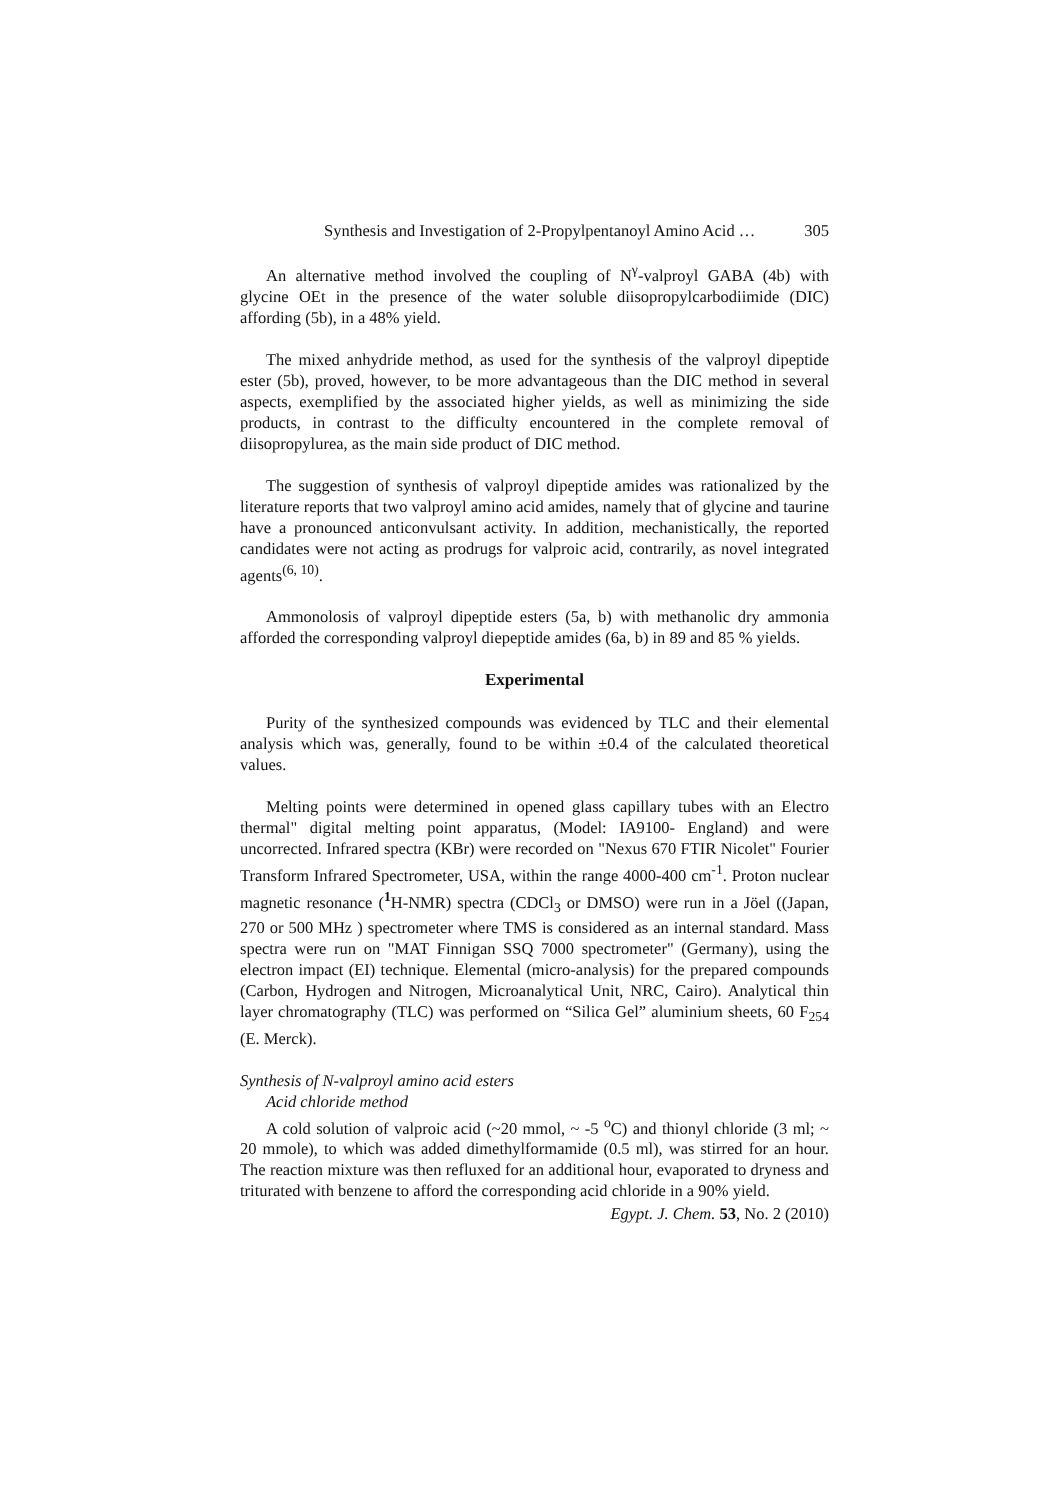Synthesis and Investigation of 2-Propylpentanoyl Amino Acid … 305
An alternative method involved the coupling of N<sup>γ</sup>-valproyl GABA (4b) with glycine OEt in the presence of the water soluble diisopropylcarbodiimide (DIC) affording (5b), in a 48% yield.
The mixed anhydride method, as used for the synthesis of the valproyl dipeptide ester (5b), proved, however, to be more advantageous than the DIC method in several aspects, exemplified by the associated higher yields, as well as minimizing the side products, in contrast to the difficulty encountered in the complete removal of diisopropylurea, as the main side product of DIC method.
The suggestion of synthesis of valproyl dipeptide amides was rationalized by the literature reports that two valproyl amino acid amides, namely that of glycine and taurine have a pronounced anticonvulsant activity. In addition, mechanistically, the reported candidates were not acting as prodrugs for valproic acid, contrarily, as novel integrated agents<sup>(6, 10)</sup>.
Ammonolosis of valproyl dipeptide esters (5a, b) with methanolic dry ammonia afforded the corresponding valproyl diepeptide amides (6a, b) in 89 and 85 % yields.
Experimental
Purity of the synthesized compounds was evidenced by TLC and their elemental analysis which was, generally, found to be within ±0.4 of the calculated theoretical values.
Melting points were determined in opened glass capillary tubes with an Electro thermal" digital melting point apparatus, (Model: IA9100- England) and were uncorrected. Infrared spectra (KBr) were recorded on "Nexus 670 FTIR Nicolet" Fourier Transform Infrared Spectrometer, USA, within the range 4000-400 cm<sup>-1</sup>. Proton nuclear magnetic resonance (<sup>1</sup>H-NMR) spectra (CDCl<sub>3</sub> or DMSO) were run in a Jöel ((Japan, 270 or 500 MHz ) spectrometer where TMS is considered as an internal standard. Mass spectra were run on "MAT Finnigan SSQ 7000 spectrometer" (Germany), using the electron impact (EI) technique. Elemental (micro-analysis) for the prepared compounds (Carbon, Hydrogen and Nitrogen, Microanalytical Unit, NRC, Cairo). Analytical thin layer chromatography (TLC) was performed on “Silica Gel” aluminium sheets, 60 F<sub>254</sub> (E. Merck).
Synthesis of N-valproyl amino acid esters
Acid chloride method
A cold solution of valproic acid (~20 mmol, ~ -5 <sup>o</sup>C) and thionyl chloride (3 ml; ~ 20 mmole), to which was added dimethylformamide (0.5 ml), was stirred for an hour. The reaction mixture was then refluxed for an additional hour, evaporated to dryness and triturated with benzene to afford the corresponding acid chloride in a 90% yield.
Egypt. J. Chem. 53, No. 2 (2010)